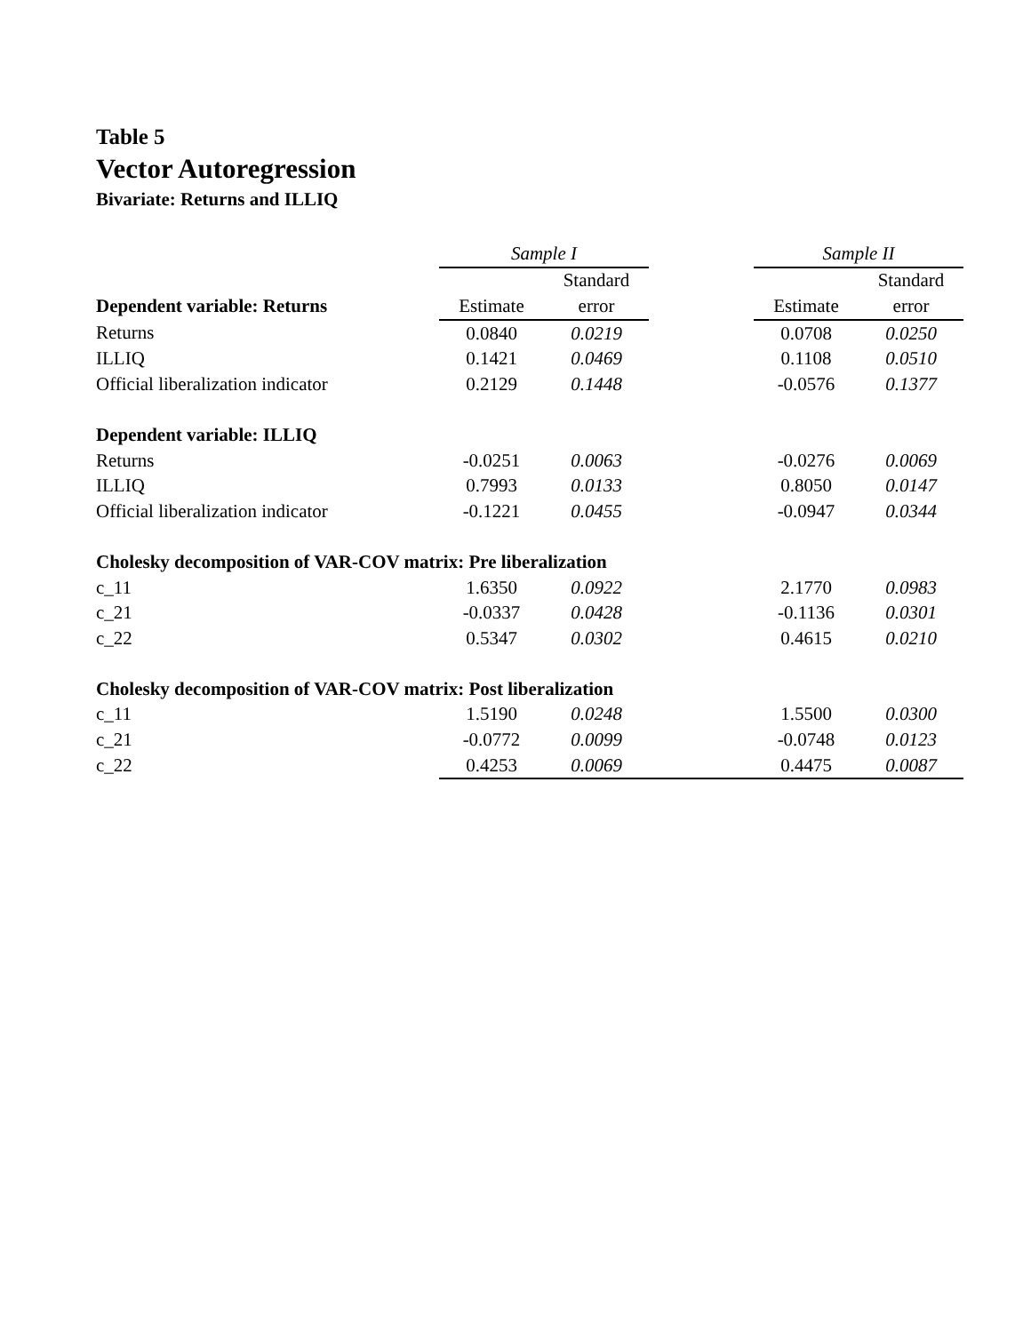Table 5
Vector Autoregression
Bivariate: Returns and ILLIQ
| | Sample I | | | Sample II | |
| | | Standard | | | Standard |
| Dependent variable: Returns | Estimate | error | | Estimate | error |
| Returns | 0.0840 | 0.0219 | | 0.0708 | 0.0250 |
| ILLIQ | 0.1421 | 0.0469 | | 0.1108 | 0.0510 |
| Official liberalization indicator | 0.2129 | 0.1448 | | -0.0576 | 0.1377 |
| Dependent variable: ILLIQ | | | | | |
| Returns | -0.0251 | 0.0063 | | -0.0276 | 0.0069 |
| ILLIQ | 0.7993 | 0.0133 | | 0.8050 | 0.0147 |
| Official liberalization indicator | -0.1221 | 0.0455 | | -0.0947 | 0.0344 |
| Cholesky decomposition of VAR-COV matrix: Pre liberalization | | | | | |
| c_11 | 1.6350 | 0.0922 | | 2.1770 | 0.0983 |
| c_21 | -0.0337 | 0.0428 | | -0.1136 | 0.0301 |
| c_22 | 0.5347 | 0.0302 | | 0.4615 | 0.0210 |
| Cholesky decomposition of VAR-COV matrix: Post liberalization | | | | | |
| c_11 | 1.5190 | 0.0248 | | 1.5500 | 0.0300 |
| c_21 | -0.0772 | 0.0099 | | -0.0748 | 0.0123 |
| c_22 | 0.4253 | 0.0069 | | 0.4475 | 0.0087 |